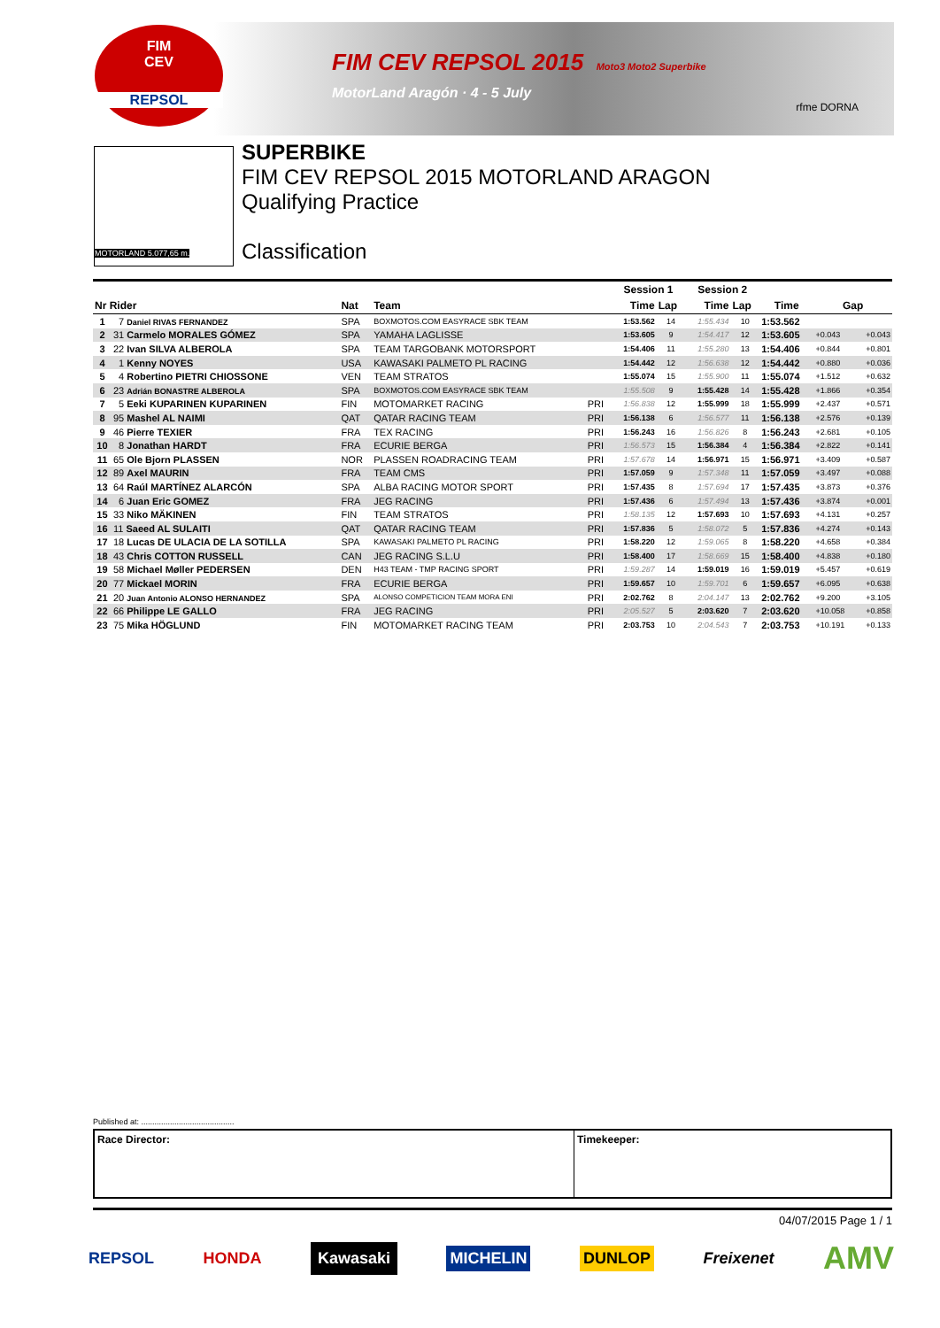FIM CEV REPSOL 2015 Moto3 Moto2 Superbike
MotorLand Aragón · 4 - 5 July
rfme DORNA
FIM
CEV
REPSOL
MOTORLAND 5.077,65 m.
SUPERBIKE
FIM CEV REPSOL 2015 MOTORLAND ARAGON
Qualifying Practice
Classification
| | | | | | Session 1 | | Session 2 | | | | |
| --- | --- | --- | --- | --- | --- | --- | --- | --- | --- | --- | --- |
| Nr Rider | | Nat | Team | | Time | Lap | Time | Lap | Time | Gap | |
| 1 | 7 Daniel RIVAS FERNANDEZ | SPA | BOXMOTOS.COM EASYRACE SBK TEAM | | 1:53.562 | 14 | 1:55.434 | 10 | 1:53.562 | | |
| 2 | 31 Carmelo MORALES GÓMEZ | SPA | YAMAHA LAGLISSE | | 1:53.605 | 9 | 1:54.417 | 12 | 1:53.605 | +0.043 | +0.043 |
| 3 | 22 Ivan SILVA ALBEROLA | SPA | TEAM TARGOBANK MOTORSPORT | | 1:54.406 | 11 | 1:55.280 | 13 | 1:54.406 | +0.844 | +0.801 |
| 4 | 1 Kenny NOYES | USA | KAWASAKI PALMETO PL RACING | | 1:54.442 | 12 | 1:56.638 | 12 | 1:54.442 | +0.880 | +0.036 |
| 5 | 4 Robertino PIETRI CHIOSSONE | VEN | TEAM STRATOS | | 1:55.074 | 15 | 1:55.900 | 11 | 1:55.074 | +1.512 | +0.632 |
| 6 | 23 Adrián BONASTRE ALBEROLA | SPA | BOXMOTOS.COM EASYRACE SBK TEAM | | 1:55.508 | 9 | 1:55.428 | 14 | 1:55.428 | +1.866 | +0.354 |
| 7 | 5 Eeki KUPARINEN KUPARINEN | FIN | MOTOMARKET RACING | PRI | 1:56.838 | 12 | 1:55.999 | 18 | 1:55.999 | +2.437 | +0.571 |
| 8 | 95 Mashel AL NAIMI | QAT | QATAR RACING TEAM | PRI | 1:56.138 | 6 | 1:56.577 | 11 | 1:56.138 | +2.576 | +0.139 |
| 9 | 46 Pierre TEXIER | FRA | TEX RACING | PRI | 1:56.243 | 16 | 1:56.826 | 8 | 1:56.243 | +2.681 | +0.105 |
| 10 | 8 Jonathan HARDT | FRA | ECURIE BERGA | PRI | 1:56.573 | 15 | 1:56.384 | 4 | 1:56.384 | +2.822 | +0.141 |
| 11 | 65 Ole Bjorn PLASSEN | NOR | PLASSEN ROADRACING TEAM | PRI | 1:57.678 | 14 | 1:56.971 | 15 | 1:56.971 | +3.409 | +0.587 |
| 12 | 89 Axel MAURIN | FRA | TEAM CMS | PRI | 1:57.059 | 9 | 1:57.348 | 11 | 1:57.059 | +3.497 | +0.088 |
| 13 | 64 Raúl MARTÍNEZ ALARCÓN | SPA | ALBA RACING MOTOR SPORT | PRI | 1:57.435 | 8 | 1:57.694 | 17 | 1:57.435 | +3.873 | +0.376 |
| 14 | 6 Juan Eric GOMEZ | FRA | JEG RACING | PRI | 1:57.436 | 6 | 1:57.494 | 13 | 1:57.436 | +3.874 | +0.001 |
| 15 | 33 Niko MÄKINEN | FIN | TEAM STRATOS | PRI | 1:58.135 | 12 | 1:57.693 | 10 | 1:57.693 | +4.131 | +0.257 |
| 16 | 11 Saeed AL SULAITI | QAT | QATAR RACING TEAM | PRI | 1:57.836 | 5 | 1:58.072 | 5 | 1:57.836 | +4.274 | +0.143 |
| 17 | 18 Lucas DE ULACIA DE LA SOTILLA | SPA | KAWASAKI PALMETO PL RACING | PRI | 1:58.220 | 12 | 1:59.065 | 8 | 1:58.220 | +4.658 | +0.384 |
| 18 | 43 Chris COTTON RUSSELL | CAN | JEG RACING S.L.U | PRI | 1:58.400 | 17 | 1:58.669 | 15 | 1:58.400 | +4.838 | +0.180 |
| 19 | 58 Michael Møller PEDERSEN | DEN | H43 TEAM - TMP RACING SPORT | PRI | 1:59.287 | 14 | 1:59.019 | 16 | 1:59.019 | +5.457 | +0.619 |
| 20 | 77 Mickael MORIN | FRA | ECURIE BERGA | PRI | 1:59.657 | 10 | 1:59.701 | 6 | 1:59.657 | +6.095 | +0.638 |
| 21 | 20 Juan Antonio ALONSO HERNANDEZ | SPA | ALONSO COMPETICION TEAM MORA ENI | PRI | 2:02.762 | 8 | 2:04.147 | 13 | 2:02.762 | +9.200 | +3.105 |
| 22 | 66 Philippe LE GALLO | FRA | JEG RACING | PRI | 2:05.527 | 5 | 2:03.620 | 7 | 2:03.620 | +10.058 | +0.858 |
| 23 | 75 Mika HÖGLUND | FIN | MOTOMARKET RACING TEAM | PRI | 2:03.753 | 10 | 2:04.543 | 7 | 2:03.753 | +10.191 | +0.133 |
Published at: ..........................................
Race Director: Timekeeper:
04/07/2015 Page 1 / 1
REPSOL HONDA Kawasaki MICHELIN DUNLOP Freixenet AMV